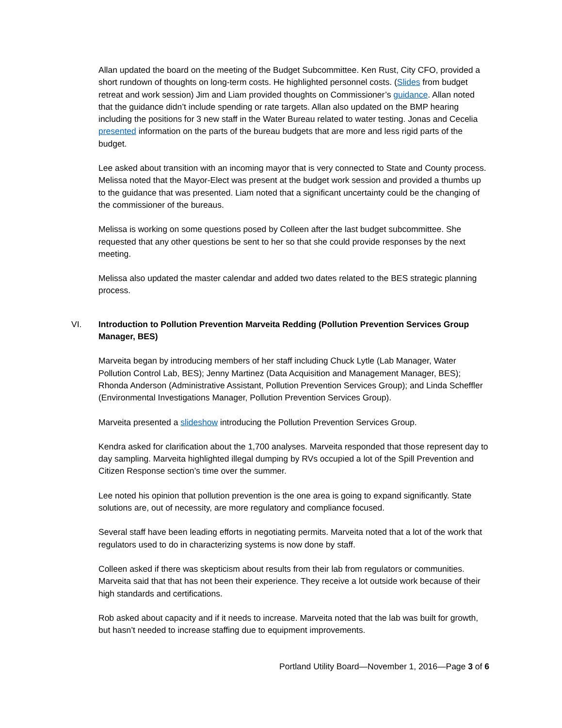Allan updated the board on the meeting of the Budget Subcommittee. Ken Rust, City CFO, provided a short rundown of thoughts on long-term costs. He highlighted personnel costs. (Slides from budget retreat and work session) Jim and Liam provided thoughts on Commissioner’s guidance. Allan noted that the guidance didn’t include spending or rate targets. Allan also updated on the BMP hearing including the positions for 3 new staff in the Water Bureau related to water testing. Jonas and Cecelia presented information on the parts of the bureau budgets that are more and less rigid parts of the budget.
Lee asked about transition with an incoming mayor that is very connected to State and County process. Melissa noted that the Mayor-Elect was present at the budget work session and provided a thumbs up to the guidance that was presented. Liam noted that a significant uncertainty could be the changing of the commissioner of the bureaus.
Melissa is working on some questions posed by Colleen after the last budget subcommittee. She requested that any other questions be sent to her so that she could provide responses by the next meeting.
Melissa also updated the master calendar and added two dates related to the BES strategic planning process.
VI. Introduction to Pollution Prevention Marveita Redding (Pollution Prevention Services Group Manager, BES)
Marveita began by introducing members of her staff including Chuck Lytle (Lab Manager, Water Pollution Control Lab, BES); Jenny Martinez (Data Acquisition and Management Manager, BES); Rhonda Anderson (Administrative Assistant, Pollution Prevention Services Group); and Linda Scheffler (Environmental Investigations Manager, Pollution Prevention Services Group).
Marveita presented a slideshow introducing the Pollution Prevention Services Group.
Kendra asked for clarification about the 1,700 analyses. Marveita responded that those represent day to day sampling. Marveita highlighted illegal dumping by RVs occupied a lot of the Spill Prevention and Citizen Response section’s time over the summer.
Lee noted his opinion that pollution prevention is the one area is going to expand significantly. State solutions are, out of necessity, are more regulatory and compliance focused.
Several staff have been leading efforts in negotiating permits. Marveita noted that a lot of the work that regulators used to do in characterizing systems is now done by staff.
Colleen asked if there was skepticism about results from their lab from regulators or communities. Marveita said that that has not been their experience. They receive a lot outside work because of their high standards and certifications.
Rob asked about capacity and if it needs to increase. Marveita noted that the lab was built for growth, but hasn’t needed to increase staffing due to equipment improvements.
Portland Utility Board—November 1, 2016—Page 3 of 6